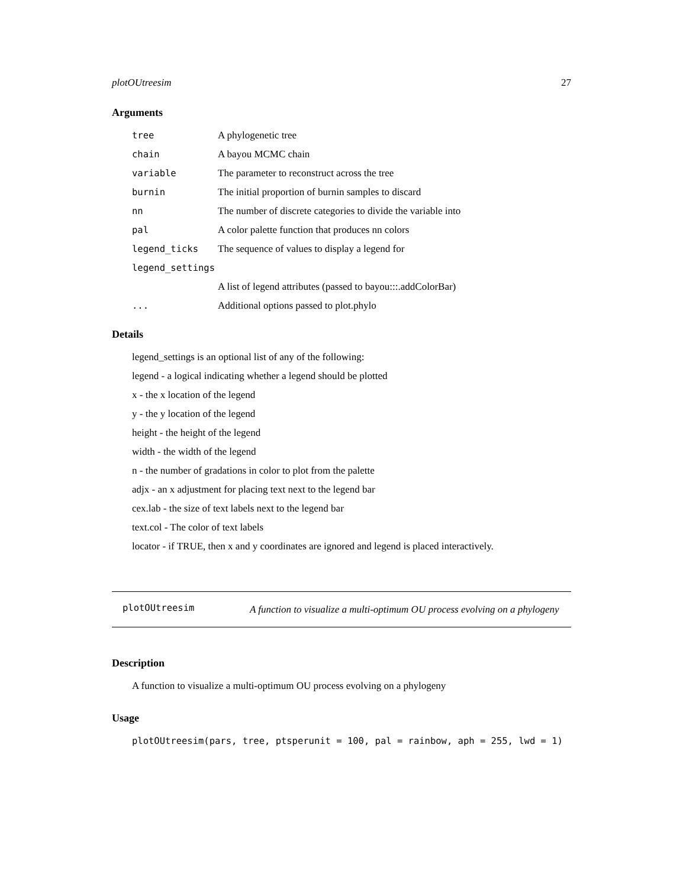plotOUtreesim 27
Arguments
| tree | A phylogenetic tree |
| chain | A bayou MCMC chain |
| variable | The parameter to reconstruct across the tree |
| burnin | The initial proportion of burnin samples to discard |
| nn | The number of discrete categories to divide the variable into |
| pal | A color palette function that produces nn colors |
| legend_ticks | The sequence of values to display a legend for |
| legend_settings | |
| | A list of legend attributes (passed to bayou:::.addColorBar) |
| ... | Additional options passed to plot.phylo |
Details
legend_settings is an optional list of any of the following:
legend - a logical indicating whether a legend should be plotted
x - the x location of the legend
y - the y location of the legend
height - the height of the legend
width - the width of the legend
n - the number of gradations in color to plot from the palette
adjx - an x adjustment for placing text next to the legend bar
cex.lab - the size of text labels next to the legend bar
text.col - The color of text labels
locator - if TRUE, then x and y coordinates are ignored and legend is placed interactively.
plotOUtreesim
A function to visualize a multi-optimum OU process evolving on a phylogeny
Description
A function to visualize a multi-optimum OU process evolving on a phylogeny
Usage
plotOUtreesim(pars, tree, ptsperunit = 100, pal = rainbow, aph = 255, lwd = 1)